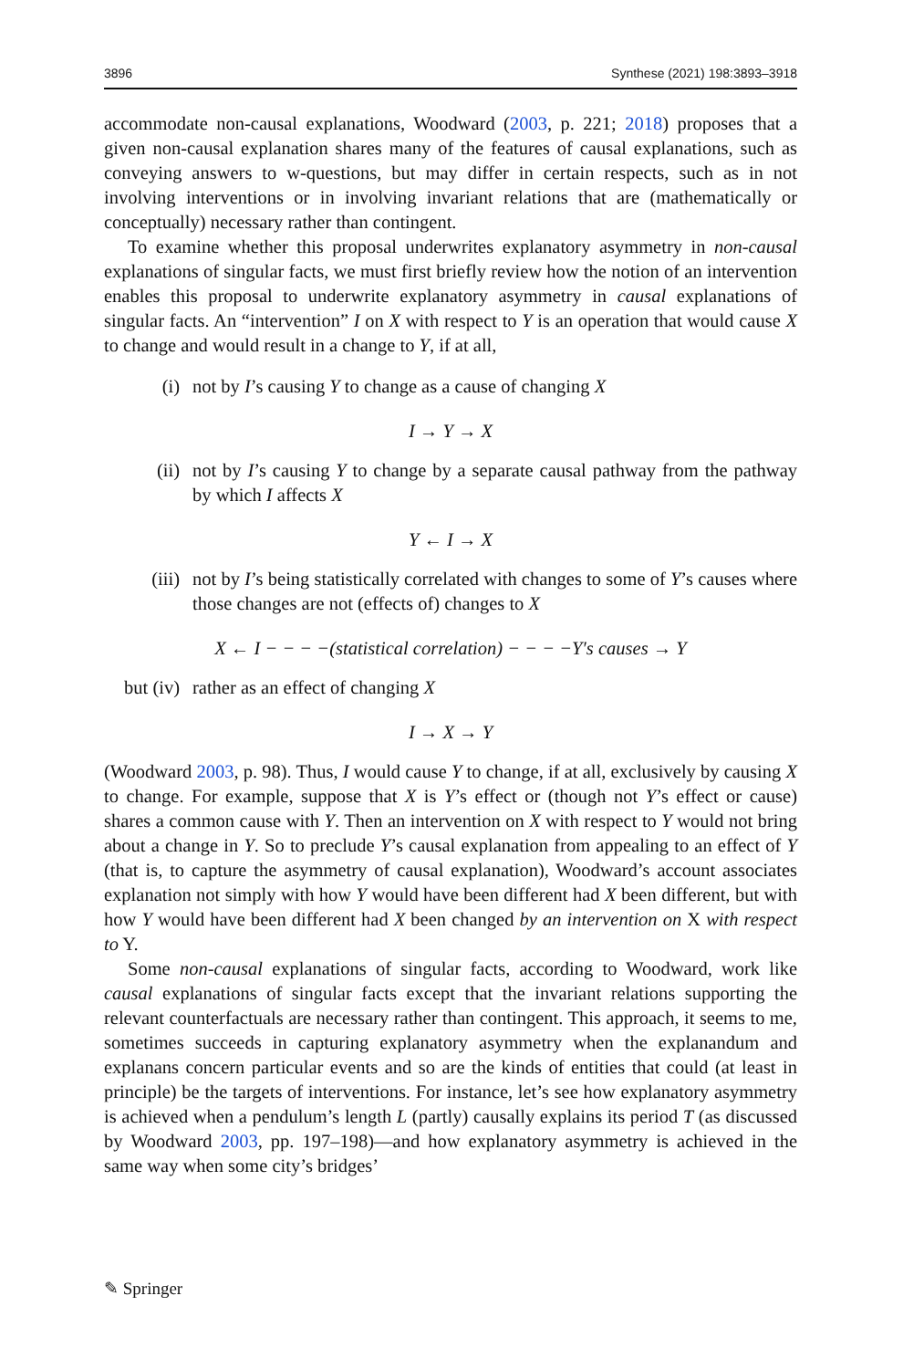3896 Synthese (2021) 198:3893–3918
accommodate non-causal explanations, Woodward (2003, p. 221; 2018) proposes that a given non-causal explanation shares many of the features of causal explanations, such as conveying answers to w-questions, but may differ in certain respects, such as in not involving interventions or in involving invariant relations that are (mathematically or conceptually) necessary rather than contingent.
To examine whether this proposal underwrites explanatory asymmetry in non-causal explanations of singular facts, we must first briefly review how the notion of an intervention enables this proposal to underwrite explanatory asymmetry in causal explanations of singular facts. An “intervention” I on X with respect to Y is an operation that would cause X to change and would result in a change to Y, if at all,
(i) not by I’s causing Y to change as a cause of changing X
I → Y → X
(ii) not by I’s causing Y to change by a separate causal pathway from the pathway by which I affects X
Y ← I → X
(iii) not by I’s being statistically correlated with changes to some of Y’s causes where those changes are not (effects of) changes to X
X ← I − − − −(statistical correlation) − − − −Y′s causes → Y
but (iv) rather as an effect of changing X
I → X → Y
(Woodward 2003, p. 98). Thus, I would cause Y to change, if at all, exclusively by causing X to change. For example, suppose that X is Y’s effect or (though not Y’s effect or cause) shares a common cause with Y. Then an intervention on X with respect to Y would not bring about a change in Y. So to preclude Y’s causal explanation from appealing to an effect of Y (that is, to capture the asymmetry of causal explanation), Woodward’s account associates explanation not simply with how Y would have been different had X been different, but with how Y would have been different had X been changed by an intervention on X with respect to Y.
Some non-causal explanations of singular facts, according to Woodward, work like causal explanations of singular facts except that the invariant relations supporting the relevant counterfactuals are necessary rather than contingent. This approach, it seems to me, sometimes succeeds in capturing explanatory asymmetry when the explanandum and explanans concern particular events and so are the kinds of entities that could (at least in principle) be the targets of interventions. For instance, let’s see how explanatory asymmetry is achieved when a pendulum’s length L (partly) causally explains its period T (as discussed by Woodward 2003, pp. 197–198)—and how explanatory asymmetry is achieved in the same way when some city’s bridges’
✎ Springer